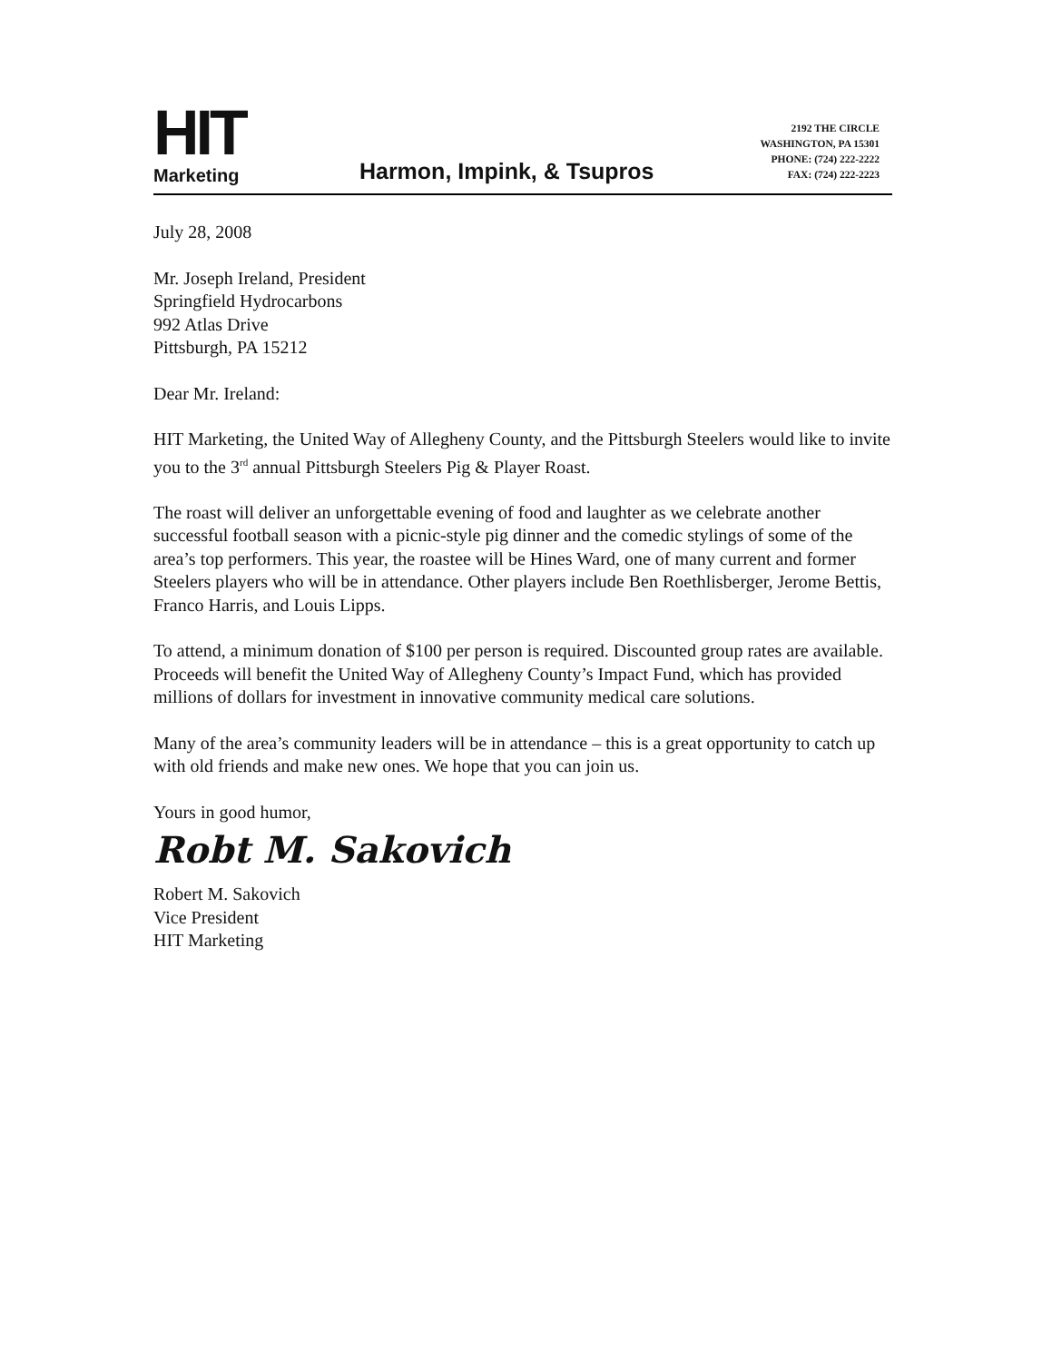HIT
Marketing
Harmon, Impink, & Tsupros
2192 THE CIRCLE
WASHINGTON, PA 15301
PHONE: (724) 222-2222
FAX: (724) 222-2223
July 28, 2008
Mr. Joseph Ireland, President
Springfield Hydrocarbons
992 Atlas Drive
Pittsburgh, PA 15212
Dear Mr. Ireland:
HIT Marketing, the United Way of Allegheny County, and the Pittsburgh Steelers would like to invite you to the 3<sup>rd</sup> annual Pittsburgh Steelers Pig & Player Roast.
The roast will deliver an unforgettable evening of food and laughter as we celebrate another successful football season with a picnic-style pig dinner and the comedic stylings of some of the area’s top performers. This year, the roastee will be Hines Ward, one of many current and former Steelers players who will be in attendance. Other players include Ben Roethlisberger, Jerome Bettis, Franco Harris, and Louis Lipps.
To attend, a minimum donation of $100 per person is required. Discounted group rates are available. Proceeds will benefit the United Way of Allegheny County’s Impact Fund, which has provided millions of dollars for investment in innovative community medical care solutions.
Many of the area’s community leaders will be in attendance – this is a great opportunity to catch up with old friends and make new ones. We hope that you can join us.
Yours in good humor,
Robt M. Sakovich
Robert M. Sakovich
Vice President
HIT Marketing